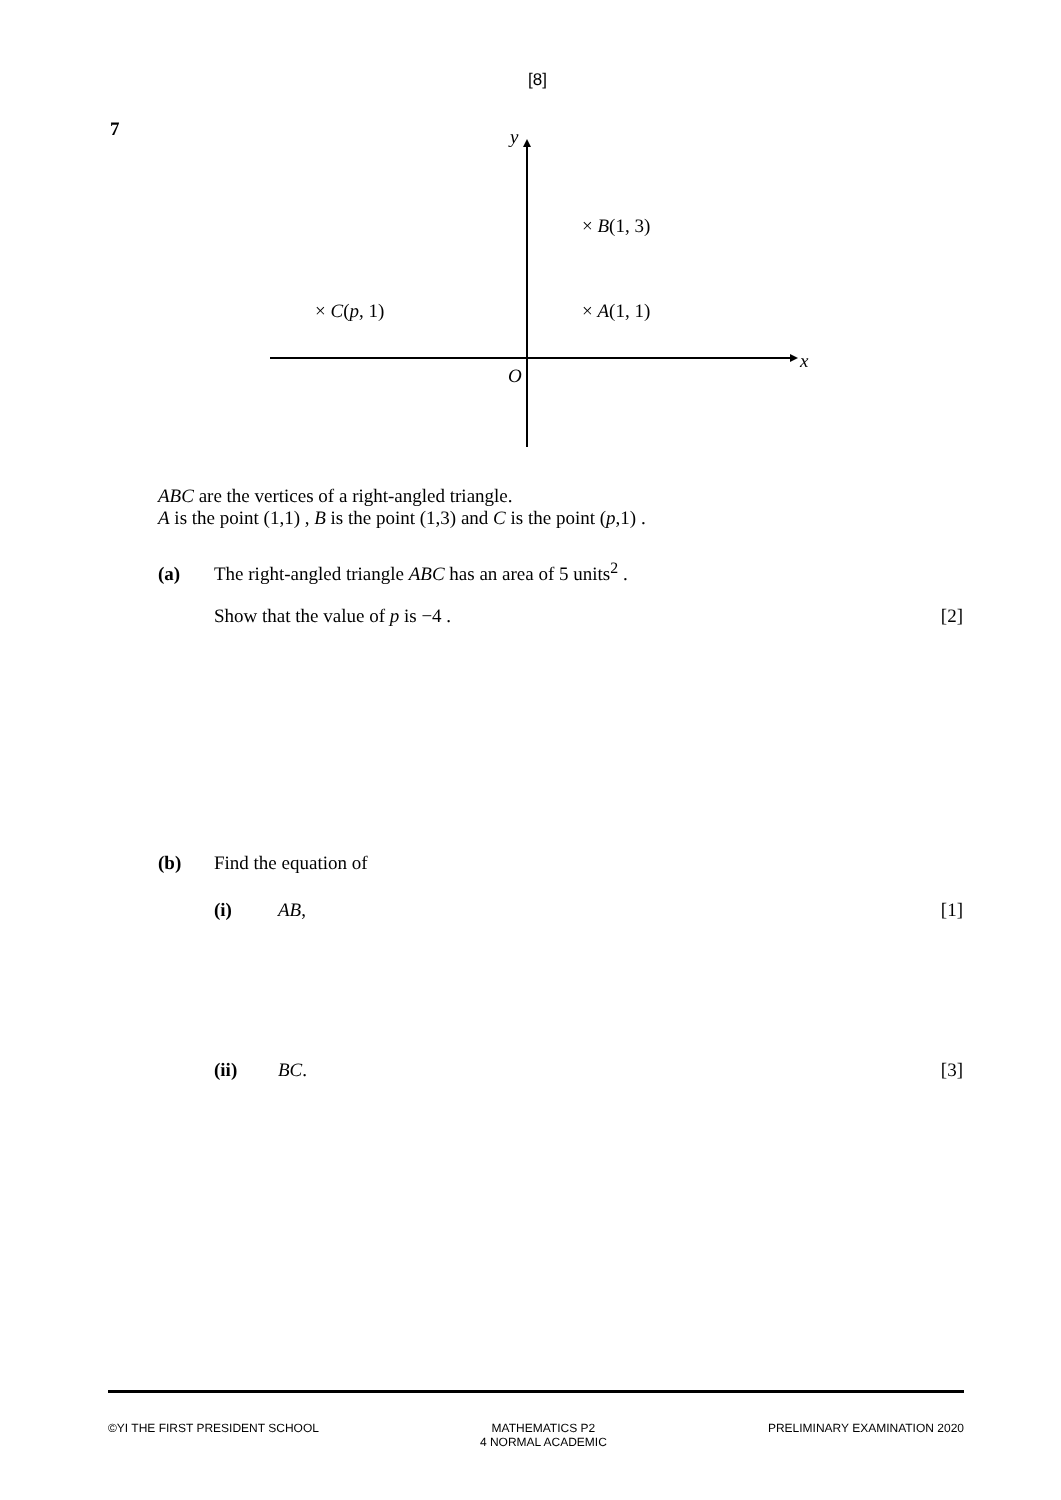[8]
7
y
x
O
× B(1, 3)
× A(1, 1)
× C(p, 1)
ABC are the vertices of a right-angled triangle.
A is the point (1,1) , B is the point (1,3) and C is the point (p,1) .
(a) The right-angled triangle ABC has an area of 5 units<sup>2</sup> .
Show that the value of p is −4 . [2]
(b) Find the equation of
(i) AB, [1]
(ii) BC. [3]
©YI THE FIRST PRESIDENT SCHOOL MATHEMATICS P2
4 NORMAL ACADEMIC PRELIMINARY EXAMINATION 2020